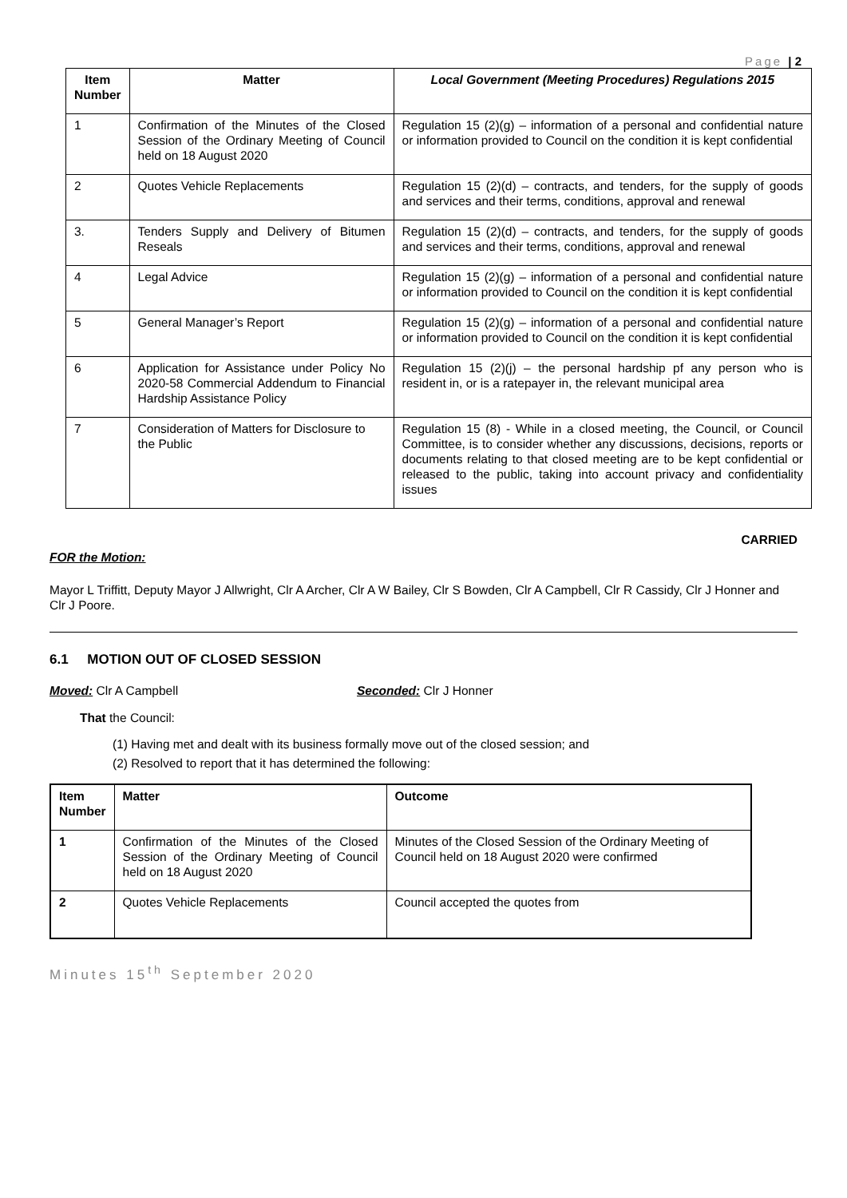Page | 2
| Item Number | Matter | Local Government (Meeting Procedures) Regulations 2015 |
| --- | --- | --- |
| 1 | Confirmation of the Minutes of the Closed Session of the Ordinary Meeting of Council held on 18 August 2020 | Regulation 15 (2)(g) – information of a personal and confidential nature or information provided to Council on the condition it is kept confidential |
| 2 | Quotes Vehicle Replacements | Regulation 15 (2)(d) – contracts, and tenders, for the supply of goods and services and their terms, conditions, approval and renewal |
| 3. | Tenders Supply and Delivery of Bitumen Reseals | Regulation 15 (2)(d) – contracts, and tenders, for the supply of goods and services and their terms, conditions, approval and renewal |
| 4 | Legal Advice | Regulation 15 (2)(g) – information of a personal and confidential nature or information provided to Council on the condition it is kept confidential |
| 5 | General Manager’s Report | Regulation 15 (2)(g) – information of a personal and confidential nature or information provided to Council on the condition it is kept confidential |
| 6 | Application for Assistance under Policy No 2020-58 Commercial Addendum to Financial Hardship Assistance Policy | Regulation 15 (2)(j) – the personal hardship pf any person who is resident in, or is a ratepayer in, the relevant municipal area |
| 7 | Consideration of Matters for Disclosure to the Public | Regulation 15 (8) - While in a closed meeting, the Council, or Council Committee, is to consider whether any discussions, decisions, reports or documents relating to that closed meeting are to be kept confidential or released to the public, taking into account privacy and confidentiality issues |
CARRIED
FOR the Motion:
Mayor L Triffitt, Deputy Mayor J Allwright, Clr A Archer, Clr A W Bailey, Clr S Bowden, Clr A Campbell, Clr R Cassidy, Clr J Honner and Clr J Poore.
6.1 MOTION OUT OF CLOSED SESSION
Moved: Clr A Campbell Seconded: Clr J Honner
That the Council:
(1) Having met and dealt with its business formally move out of the closed session; and
(2) Resolved to report that it has determined the following:
| Item Number | Matter | Outcome |
| --- | --- | --- |
| 1 | Confirmation of the Minutes of the Closed Session of the Ordinary Meeting of Council held on 18 August 2020 | Minutes of the Closed Session of the Ordinary Meeting of Council held on 18 August 2020 were confirmed |
| 2 | Quotes Vehicle Replacements | Council accepted the quotes from |
Minutes 15<sup>th</sup> September 2020